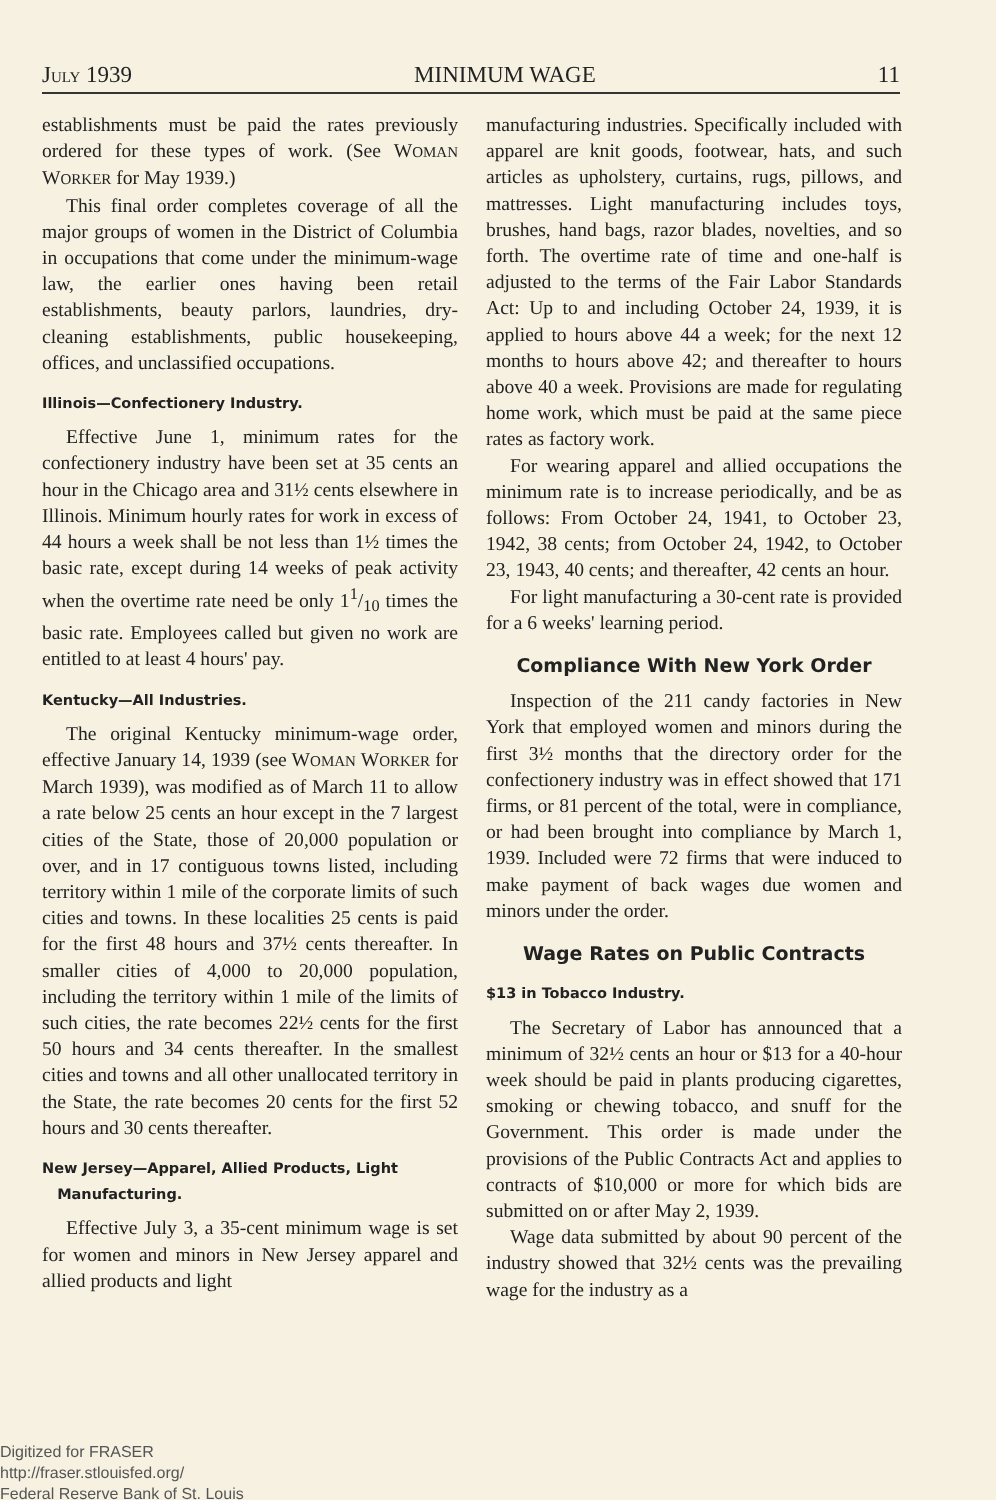JULY 1939 MINIMUM WAGE 11
establishments must be paid the rates previously ordered for these types of work. (See WOMAN WORKER for May 1939.)
This final order completes coverage of all the major groups of women in the District of Columbia in occupations that come under the minimum-wage law, the earlier ones having been retail establishments, beauty parlors, laundries, dry-cleaning establishments, public housekeeping, offices, and unclassified occupations.
Illinois—Confectionery Industry.
Effective June 1, minimum rates for the confectionery industry have been set at 35 cents an hour in the Chicago area and 31½ cents elsewhere in Illinois. Minimum hourly rates for work in excess of 44 hours a week shall be not less than 1½ times the basic rate, except during 14 weeks of peak activity when the overtime rate need be only 11/10 times the basic rate. Employees called but given no work are entitled to at least 4 hours' pay.
Kentucky—All Industries.
The original Kentucky minimum-wage order, effective January 14, 1939 (see WOMAN WORKER for March 1939), was modified as of March 11 to allow a rate below 25 cents an hour except in the 7 largest cities of the State, those of 20,000 population or over, and in 17 contiguous towns listed, including territory within 1 mile of the corporate limits of such cities and towns. In these localities 25 cents is paid for the first 48 hours and 37½ cents thereafter. In smaller cities of 4,000 to 20,000 population, including the territory within 1 mile of the limits of such cities, the rate becomes 22½ cents for the first 50 hours and 34 cents thereafter. In the smallest cities and towns and all other unallocated territory in the State, the rate becomes 20 cents for the first 52 hours and 30 cents thereafter.
New Jersey—Apparel, Allied Products, Light
Manufacturing.
Effective July 3, a 35-cent minimum wage is set for women and minors in New Jersey apparel and allied products and light
manufacturing industries. Specifically included with apparel are knit goods, footwear, hats, and such articles as upholstery, curtains, rugs, pillows, and mattresses. Light manufacturing includes toys, brushes, hand bags, razor blades, novelties, and so forth. The overtime rate of time and one-half is adjusted to the terms of the Fair Labor Standards Act: Up to and including October 24, 1939, it is applied to hours above 44 a week; for the next 12 months to hours above 42; and thereafter to hours above 40 a week. Provisions are made for regulating home work, which must be paid at the same piece rates as factory work.
For wearing apparel and allied occupations the minimum rate is to increase periodically, and be as follows: From October 24, 1941, to October 23, 1942, 38 cents; from October 24, 1942, to October 23, 1943, 40 cents; and thereafter, 42 cents an hour.
For light manufacturing a 30-cent rate is provided for a 6 weeks' learning period.
Compliance With New York Order
Inspection of the 211 candy factories in New York that employed women and minors during the first 3½ months that the directory order for the confectionery industry was in effect showed that 171 firms, or 81 percent of the total, were in compliance, or had been brought into compliance by March 1, 1939. Included were 72 firms that were induced to make payment of back wages due women and minors under the order.
Wage Rates on Public Contracts
$13 in Tobacco Industry.
The Secretary of Labor has announced that a minimum of 32½ cents an hour or $13 for a 40-hour week should be paid in plants producing cigarettes, smoking or chewing tobacco, and snuff for the Government. This order is made under the provisions of the Public Contracts Act and applies to contracts of $10,000 or more for which bids are submitted on or after May 2, 1939.
Wage data submitted by about 90 percent of the industry showed that 32½ cents was the prevailing wage for the industry as a
Digitized for FRASER
http://fraser.stlouisfed.org/
Federal Reserve Bank of St. Louis